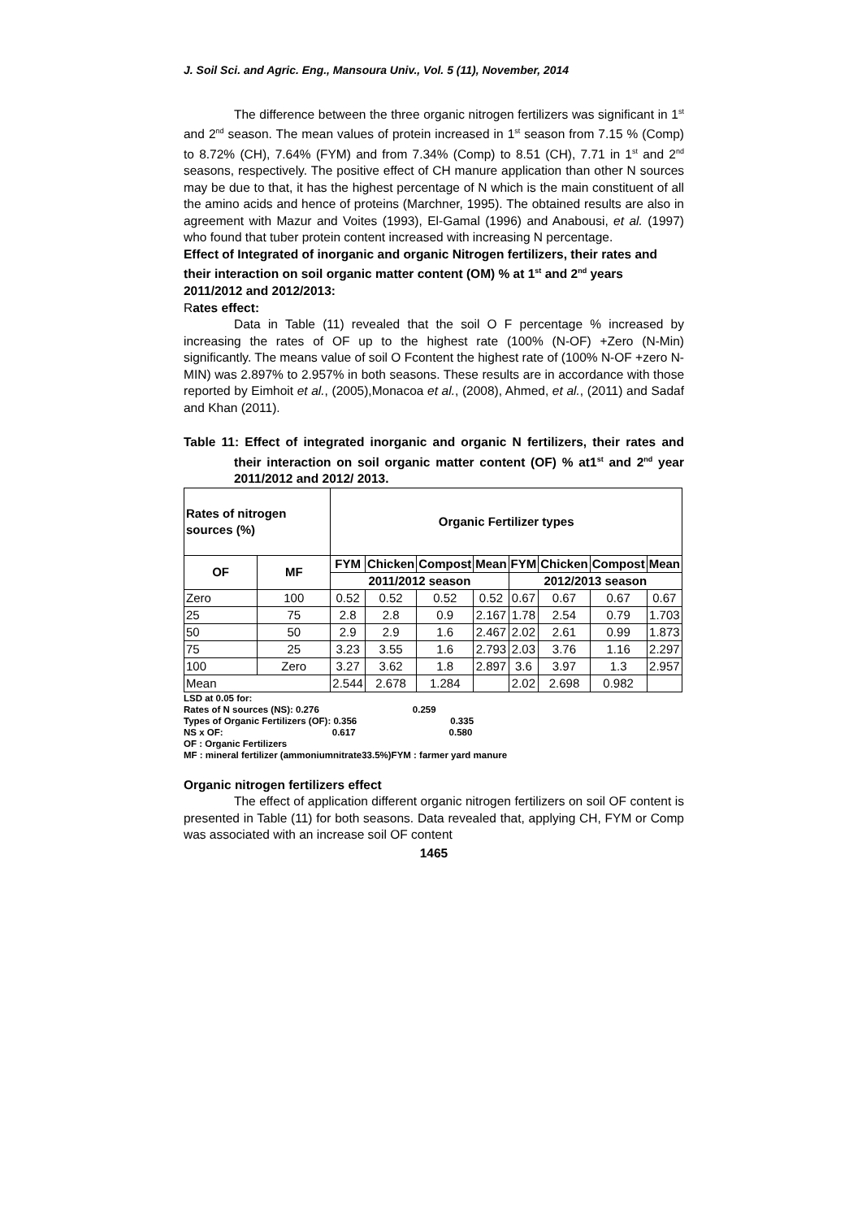J. Soil Sci. and Agric. Eng., Mansoura Univ., Vol. 5 (11), November, 2014
The difference between the three organic nitrogen fertilizers was significant in 1<sup>st</sup> and 2<sup>nd</sup> season. The mean values of protein increased in 1<sup>st</sup> season from 7.15 % (Comp) to 8.72% (CH), 7.64% (FYM) and from 7.34% (Comp) to 8.51 (CH), 7.71 in 1<sup>st</sup> and 2<sup>nd</sup> seasons, respectively. The positive effect of CH manure application than other N sources may be due to that, it has the highest percentage of N which is the main constituent of all the amino acids and hence of proteins (Marchner, 1995). The obtained results are also in agreement with Mazur and Voites (1993), El-Gamal (1996) and Anabousi, et al. (1997) who found that tuber protein content increased with increasing N percentage.
Effect of Integrated of inorganic and organic Nitrogen fertilizers, their rates and their interaction on soil organic matter content (OM) % at 1<sup>st</sup> and 2<sup>nd</sup> years 2011/2012 and 2012/2013:
Rates effect:
Data in Table (11) revealed that the soil O F percentage % increased by increasing the rates of OF up to the highest rate (100% (N-OF) +Zero (N-Min) significantly. The means value of soil O Fcontent the highest rate of (100% N-OF +zero N-MIN) was 2.897% to 2.957% in both seasons. These results are in accordance with those reported by Eimhoit et al., (2005),Monacoa et al., (2008), Ahmed, et al., (2011) and Sadaf and Khan (2011).
Table 11: Effect of integrated inorganic and organic N fertilizers, their rates and their interaction on soil organic matter content (OF) % at1<sup>st</sup> and 2<sup>nd</sup> year 2011/2012 and 2012/ 2013.
| Rates of nitrogen sources (%) | | Organic Fertilizer types | | | | | | | |
| --- | --- | --- | --- | --- | --- | --- | --- | --- | --- |
| OF | MF | FYM | Chicken | Compost | Mean | FYM | Chicken | Compost | Mean |
| | | 2011/2012 season | | | | 2012/2013 season | | | |
| Zero | 100 | 0.52 | 0.52 | 0.52 | 0.52 | 0.67 | 0.67 | 0.67 | 0.67 |
| 25 | 75 | 2.8 | 2.8 | 0.9 | 2.167 | 1.78 | 2.54 | 0.79 | 1.703 |
| 50 | 50 | 2.9 | 2.9 | 1.6 | 2.467 | 2.02 | 2.61 | 0.99 | 1.873 |
| 75 | 25 | 3.23 | 3.55 | 1.6 | 2.793 | 2.03 | 3.76 | 1.16 | 2.297 |
| 100 | Zero | 3.27 | 3.62 | 1.8 | 2.897 | 3.6 | 3.97 | 1.3 | 2.957 |
| Mean | | 2.544 | 2.678 | 1.284 | | 2.02 | 2.698 | 0.982 | |
LSD at 0.05 for:
Rates of N sources (NS): 0.276 0.259
Types of Organic Fertilizers (OF): 0.356 0.335
NS x OF: 0.617 0.580
OF : Organic Fertilizers
MF : mineral fertilizer (ammoniumnitrate33.5%)FYM : farmer yard manure
Organic nitrogen fertilizers effect
The effect of application different organic nitrogen fertilizers on soil OF content is presented in Table (11) for both seasons. Data revealed that, applying CH, FYM or Comp was associated with an increase soil OF content
1465